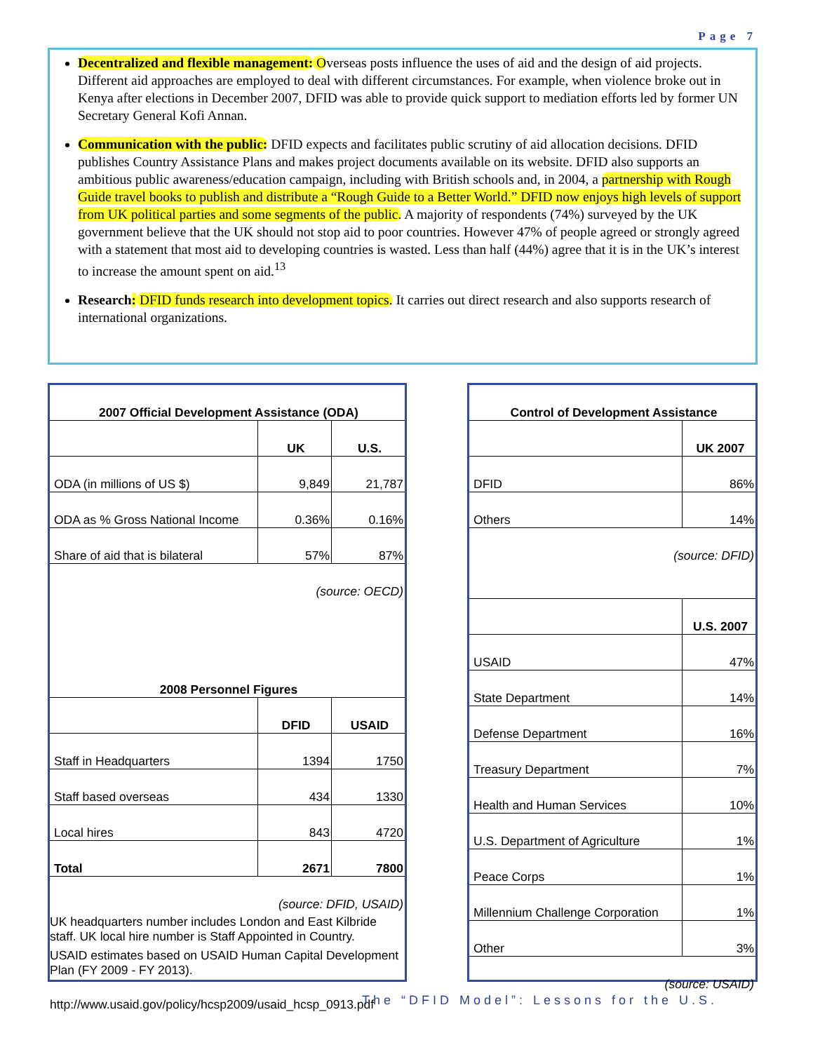Page 7
Decentralized and flexible management: Overseas posts influence the uses of aid and the design of aid projects. Different aid approaches are employed to deal with different circumstances. For example, when violence broke out in Kenya after elections in December 2007, DFID was able to provide quick support to mediation efforts led by former UN Secretary General Kofi Annan.
Communication with the public: DFID expects and facilitates public scrutiny of aid allocation decisions. DFID publishes Country Assistance Plans and makes project documents available on its website. DFID also supports an ambitious public awareness/education campaign, including with British schools and, in 2004, a partnership with Rough Guide travel books to publish and distribute a “Rough Guide to a Better World.” DFID now enjoys high levels of support from UK political parties and some segments of the public. A majority of respondents (74%) surveyed by the UK government believe that the UK should not stop aid to poor countries. However 47% of people agreed or strongly agreed with a statement that most aid to developing countries is wasted. Less than half (44%) agree that it is in the UK’s interest to increase the amount spent on aid.<sup>13</sup>
Research: DFID funds research into development topics. It carries out direct research and also supports research of international organizations.
| 2007 Official Development Assistance (ODA) | | |
| --- | --- | --- |
| | UK | U.S. |
| ODA (in millions of US $) | 9,849 | 21,787 |
| ODA as % Gross National Income | 0.36% | 0.16% |
| Share of aid that is bilateral | 57% | 87% |
| (source: OECD) | | |
| 2008 Personnel Figures | | |
| | DFID | USAID |
| Staff in Headquarters | 1394 | 1750 |
| Staff based overseas | 434 | 1330 |
| Local hires | 843 | 4720 |
| Total | 2671 | 7800 |
| (source: DFID, USAID) | | |
UK headquarters number includes London and East Kilbride staff. UK local hire number is Staff Appointed in Country.
USAID estimates based on USAID Human Capital Development Plan (FY 2009 - FY 2013).
http://www.usaid.gov/policy/hcsp2009/usaid_hcsp_0913.pdf
| Control of Development Assistance | |
| --- | --- |
| | UK 2007 |
| DFID | 86% |
| Others | 14% |
| (source: DFID) | |
| | U.S. 2007 |
| USAID | 47% |
| State Department | 14% |
| Defense Department | 16% |
| Treasury Department | 7% |
| Health and Human Services | 10% |
| U.S. Department of Agriculture | 1% |
| Peace Corps | 1% |
| Millennium Challenge Corporation | 1% |
| Other | 3% |
| (source: USAID) | |
The “DFID Model”: Lessons for the U.S.